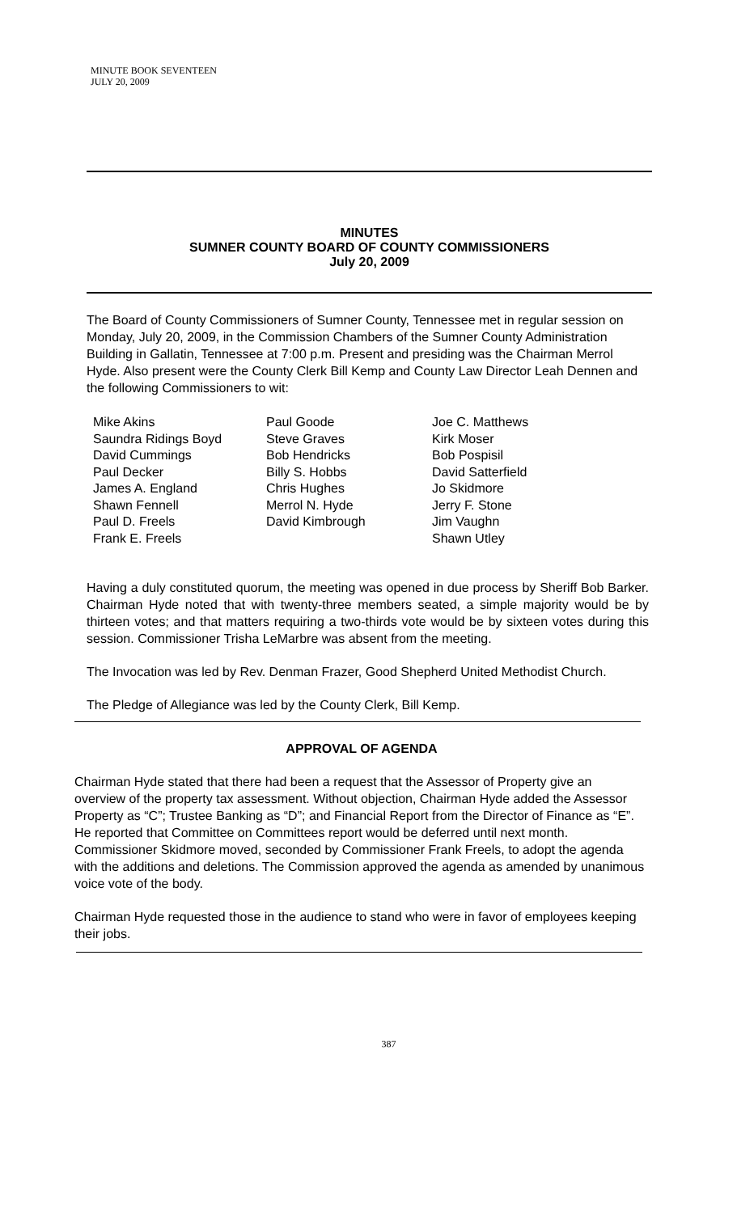MINUTE BOOK SEVENTEEN
JULY 20, 2009
MINUTES
SUMNER COUNTY BOARD OF COUNTY COMMISSIONERS
July 20, 2009
The Board of County Commissioners of Sumner County, Tennessee met in regular session on Monday, July 20, 2009, in the Commission Chambers of the Sumner County Administration Building in Gallatin, Tennessee at 7:00 p.m. Present and presiding was the Chairman Merrol Hyde. Also present were the County Clerk Bill Kemp and County Law Director Leah Dennen and the following Commissioners to wit:
Mike Akins
Saundra Ridings Boyd
David Cummings
Paul Decker
James A. England
Shawn Fennell
Paul D. Freels
Frank E. Freels
Paul Goode
Steve Graves
Bob Hendricks
Billy S. Hobbs
Chris Hughes
Merrol N. Hyde
David Kimbrough
Joe C. Matthews
Kirk Moser
Bob Pospisil
David Satterfield
Jo Skidmore
Jerry F. Stone
Jim Vaughn
Shawn Utley
Having a duly constituted quorum, the meeting was opened in due process by Sheriff Bob Barker. Chairman Hyde noted that with twenty-three members seated, a simple majority would be by thirteen votes; and that matters requiring a two-thirds vote would be by sixteen votes during this session. Commissioner Trisha LeMarbre was absent from the meeting.
The Invocation was led by Rev. Denman Frazer, Good Shepherd United Methodist Church.
The Pledge of Allegiance was led by the County Clerk, Bill Kemp.
APPROVAL OF AGENDA
Chairman Hyde stated that there had been a request that the Assessor of Property give an overview of the property tax assessment. Without objection, Chairman Hyde added the Assessor Property as “C”; Trustee Banking as “D”; and Financial Report from the Director of Finance as “E”. He reported that Committee on Committees report would be deferred until next month. Commissioner Skidmore moved, seconded by Commissioner Frank Freels, to adopt the agenda with the additions and deletions. The Commission approved the agenda as amended by unanimous voice vote of the body.
Chairman Hyde requested those in the audience to stand who were in favor of employees keeping their jobs.
387